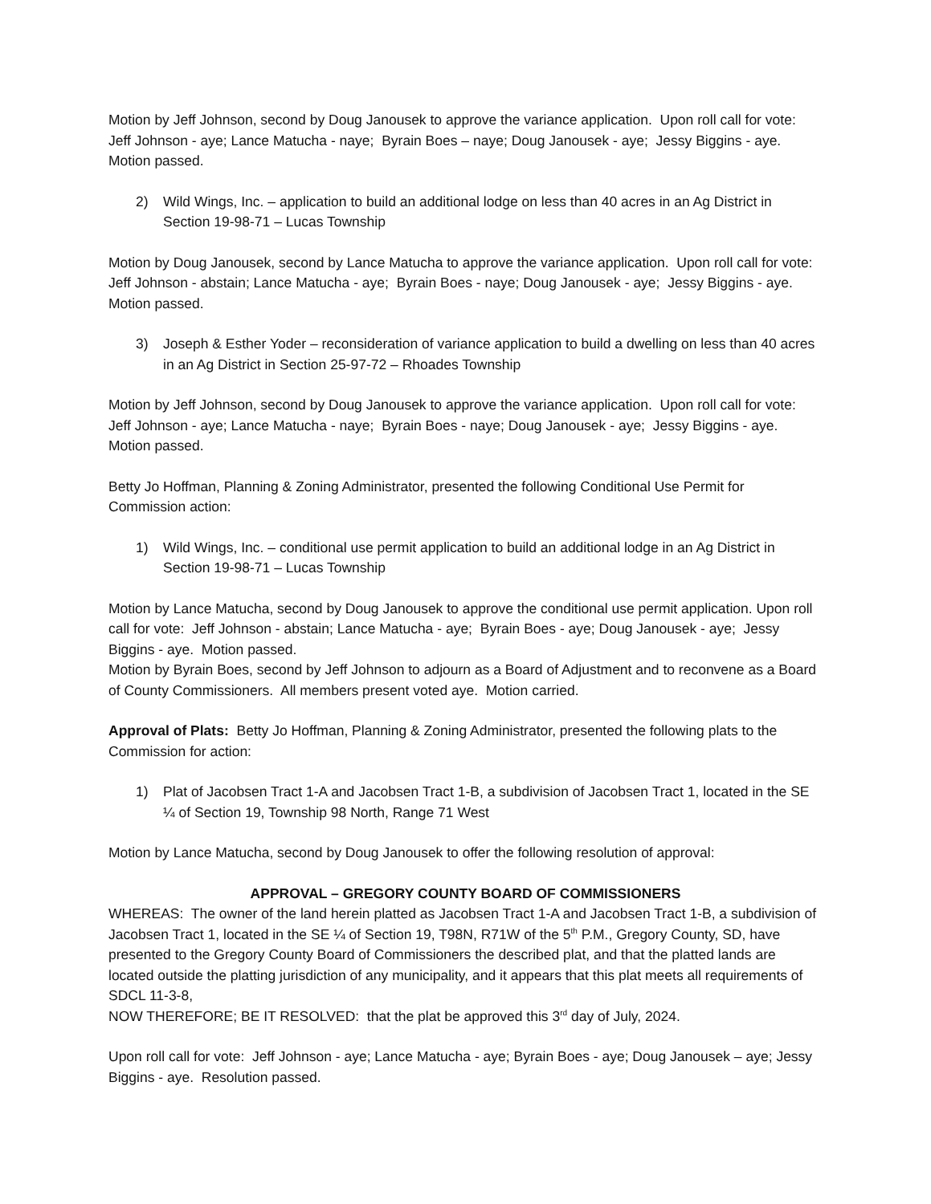Motion by Jeff Johnson, second by Doug Janousek to approve the variance application. Upon roll call for vote: Jeff Johnson - aye; Lance Matucha - naye; Byrain Boes – naye; Doug Janousek - aye; Jessy Biggins - aye. Motion passed.
2) Wild Wings, Inc. – application to build an additional lodge on less than 40 acres in an Ag District in Section 19-98-71 – Lucas Township
Motion by Doug Janousek, second by Lance Matucha to approve the variance application. Upon roll call for vote: Jeff Johnson - abstain; Lance Matucha - aye; Byrain Boes - naye; Doug Janousek - aye; Jessy Biggins - aye. Motion passed.
3) Joseph & Esther Yoder – reconsideration of variance application to build a dwelling on less than 40 acres in an Ag District in Section 25-97-72 – Rhoades Township
Motion by Jeff Johnson, second by Doug Janousek to approve the variance application. Upon roll call for vote: Jeff Johnson - aye; Lance Matucha - naye; Byrain Boes - naye; Doug Janousek - aye; Jessy Biggins - aye. Motion passed.
Betty Jo Hoffman, Planning & Zoning Administrator, presented the following Conditional Use Permit for Commission action:
1) Wild Wings, Inc. – conditional use permit application to build an additional lodge in an Ag District in Section 19-98-71 – Lucas Township
Motion by Lance Matucha, second by Doug Janousek to approve the conditional use permit application. Upon roll call for vote: Jeff Johnson - abstain; Lance Matucha - aye; Byrain Boes - aye; Doug Janousek - aye; Jessy Biggins - aye. Motion passed.
Motion by Byrain Boes, second by Jeff Johnson to adjourn as a Board of Adjustment and to reconvene as a Board of County Commissioners. All members present voted aye. Motion carried.
Approval of Plats: Betty Jo Hoffman, Planning & Zoning Administrator, presented the following plats to the Commission for action:
1) Plat of Jacobsen Tract 1-A and Jacobsen Tract 1-B, a subdivision of Jacobsen Tract 1, located in the SE ¼ of Section 19, Township 98 North, Range 71 West
Motion by Lance Matucha, second by Doug Janousek to offer the following resolution of approval:
APPROVAL – GREGORY COUNTY BOARD OF COMMISSIONERS
WHEREAS: The owner of the land herein platted as Jacobsen Tract 1-A and Jacobsen Tract 1-B, a subdivision of Jacobsen Tract 1, located in the SE ¼ of Section 19, T98N, R71W of the 5<sup>th</sup> P.M., Gregory County, SD, have presented to the Gregory County Board of Commissioners the described plat, and that the platted lands are located outside the platting jurisdiction of any municipality, and it appears that this plat meets all requirements of SDCL 11-3-8,
NOW THEREFORE; BE IT RESOLVED: that the plat be approved this 3<sup>rd</sup> day of July, 2024.
Upon roll call for vote: Jeff Johnson - aye; Lance Matucha - aye; Byrain Boes - aye; Doug Janousek – aye; Jessy Biggins - aye. Resolution passed.